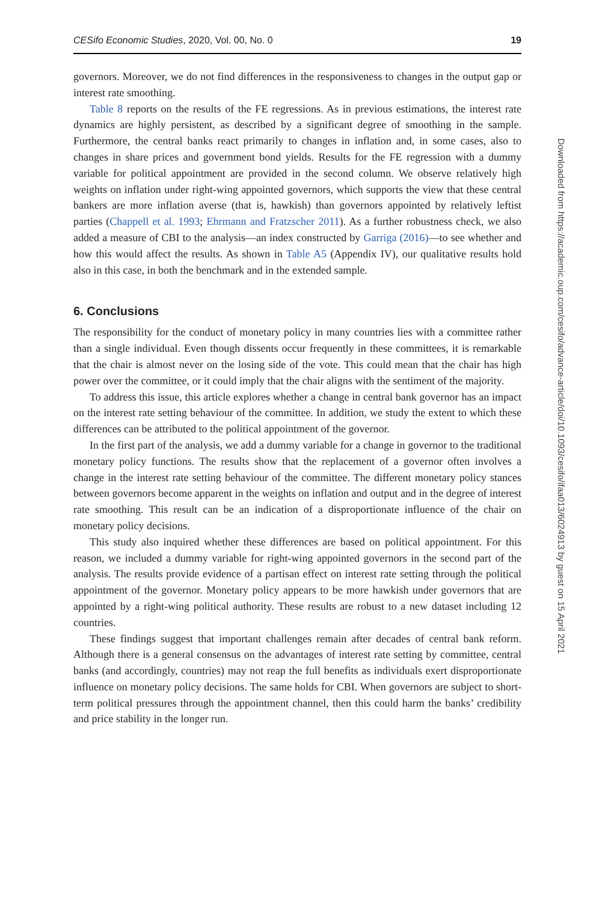CESifo Economic Studies, 2020, Vol. 00, No. 0 19
governors. Moreover, we do not find differences in the responsiveness to changes in the output gap or interest rate smoothing.
Table 8 reports on the results of the FE regressions. As in previous estimations, the interest rate dynamics are highly persistent, as described by a significant degree of smoothing in the sample. Furthermore, the central banks react primarily to changes in inflation and, in some cases, also to changes in share prices and government bond yields. Results for the FE regression with a dummy variable for political appointment are provided in the second column. We observe relatively high weights on inflation under right-wing appointed governors, which supports the view that these central bankers are more inflation averse (that is, hawkish) than governors appointed by relatively leftist parties (Chappell et al. 1993; Ehrmann and Fratzscher 2011). As a further robustness check, we also added a measure of CBI to the analysis—an index constructed by Garriga (2016)—to see whether and how this would affect the results. As shown in Table A5 (Appendix IV), our qualitative results hold also in this case, in both the benchmark and in the extended sample.
6. Conclusions
The responsibility for the conduct of monetary policy in many countries lies with a committee rather than a single individual. Even though dissents occur frequently in these committees, it is remarkable that the chair is almost never on the losing side of the vote. This could mean that the chair has high power over the committee, or it could imply that the chair aligns with the sentiment of the majority.
To address this issue, this article explores whether a change in central bank governor has an impact on the interest rate setting behaviour of the committee. In addition, we study the extent to which these differences can be attributed to the political appointment of the governor.
In the first part of the analysis, we add a dummy variable for a change in governor to the traditional monetary policy functions. The results show that the replacement of a governor often involves a change in the interest rate setting behaviour of the committee. The different monetary policy stances between governors become apparent in the weights on inflation and output and in the degree of interest rate smoothing. This result can be an indication of a disproportionate influence of the chair on monetary policy decisions.
This study also inquired whether these differences are based on political appointment. For this reason, we included a dummy variable for right-wing appointed governors in the second part of the analysis. The results provide evidence of a partisan effect on interest rate setting through the political appointment of the governor. Monetary policy appears to be more hawkish under governors that are appointed by a right-wing political authority. These results are robust to a new dataset including 12 countries.
These findings suggest that important challenges remain after decades of central bank reform. Although there is a general consensus on the advantages of interest rate setting by committee, central banks (and accordingly, countries) may not reap the full benefits as individuals exert disproportionate influence on monetary policy decisions. The same holds for CBI. When governors are subject to short-term political pressures through the appointment channel, then this could harm the banks’ credibility and price stability in the longer run.
Downloaded from https://academic.oup.com/cesifo/advance-article/doi/10.1093/cesifo/ifaa013/6024913 by guest on 15 April 2021